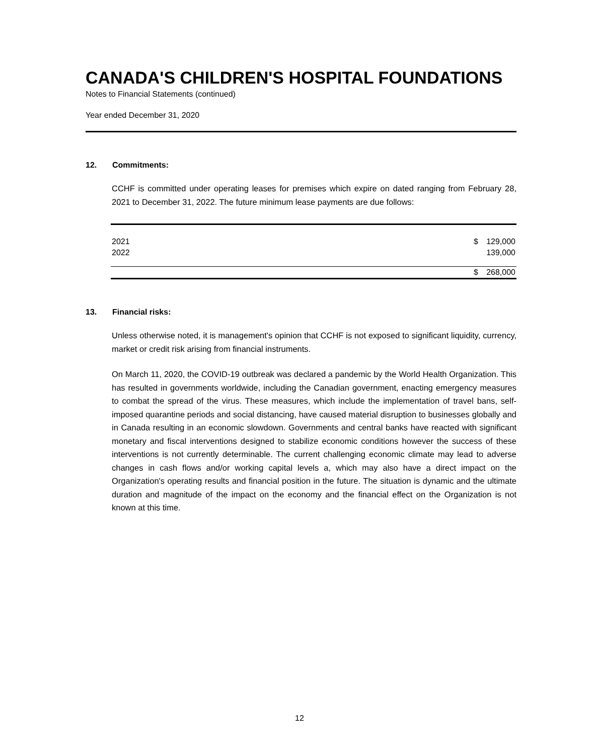CANADA'S CHILDREN'S HOSPITAL FOUNDATIONS
Notes to Financial Statements (continued)
Year ended December 31, 2020
12. Commitments:
CCHF is committed under operating leases for premises which expire on dated ranging from February 28, 2021 to December 31, 2022. The future minimum lease payments are due follows:
| 2021 | $ | 129,000 |
| 2022 | | 139,000 |
| | $ | 268,000 |
13. Financial risks:
Unless otherwise noted, it is management's opinion that CCHF is not exposed to significant liquidity, currency, market or credit risk arising from financial instruments.
On March 11, 2020, the COVID-19 outbreak was declared a pandemic by the World Health Organization. This has resulted in governments worldwide, including the Canadian government, enacting emergency measures to combat the spread of the virus. These measures, which include the implementation of travel bans, self-imposed quarantine periods and social distancing, have caused material disruption to businesses globally and in Canada resulting in an economic slowdown. Governments and central banks have reacted with significant monetary and fiscal interventions designed to stabilize economic conditions however the success of these interventions is not currently determinable. The current challenging economic climate may lead to adverse changes in cash flows and/or working capital levels a, which may also have a direct impact on the Organization's operating results and financial position in the future. The situation is dynamic and the ultimate duration and magnitude of the impact on the economy and the financial effect on the Organization is not known at this time.
12